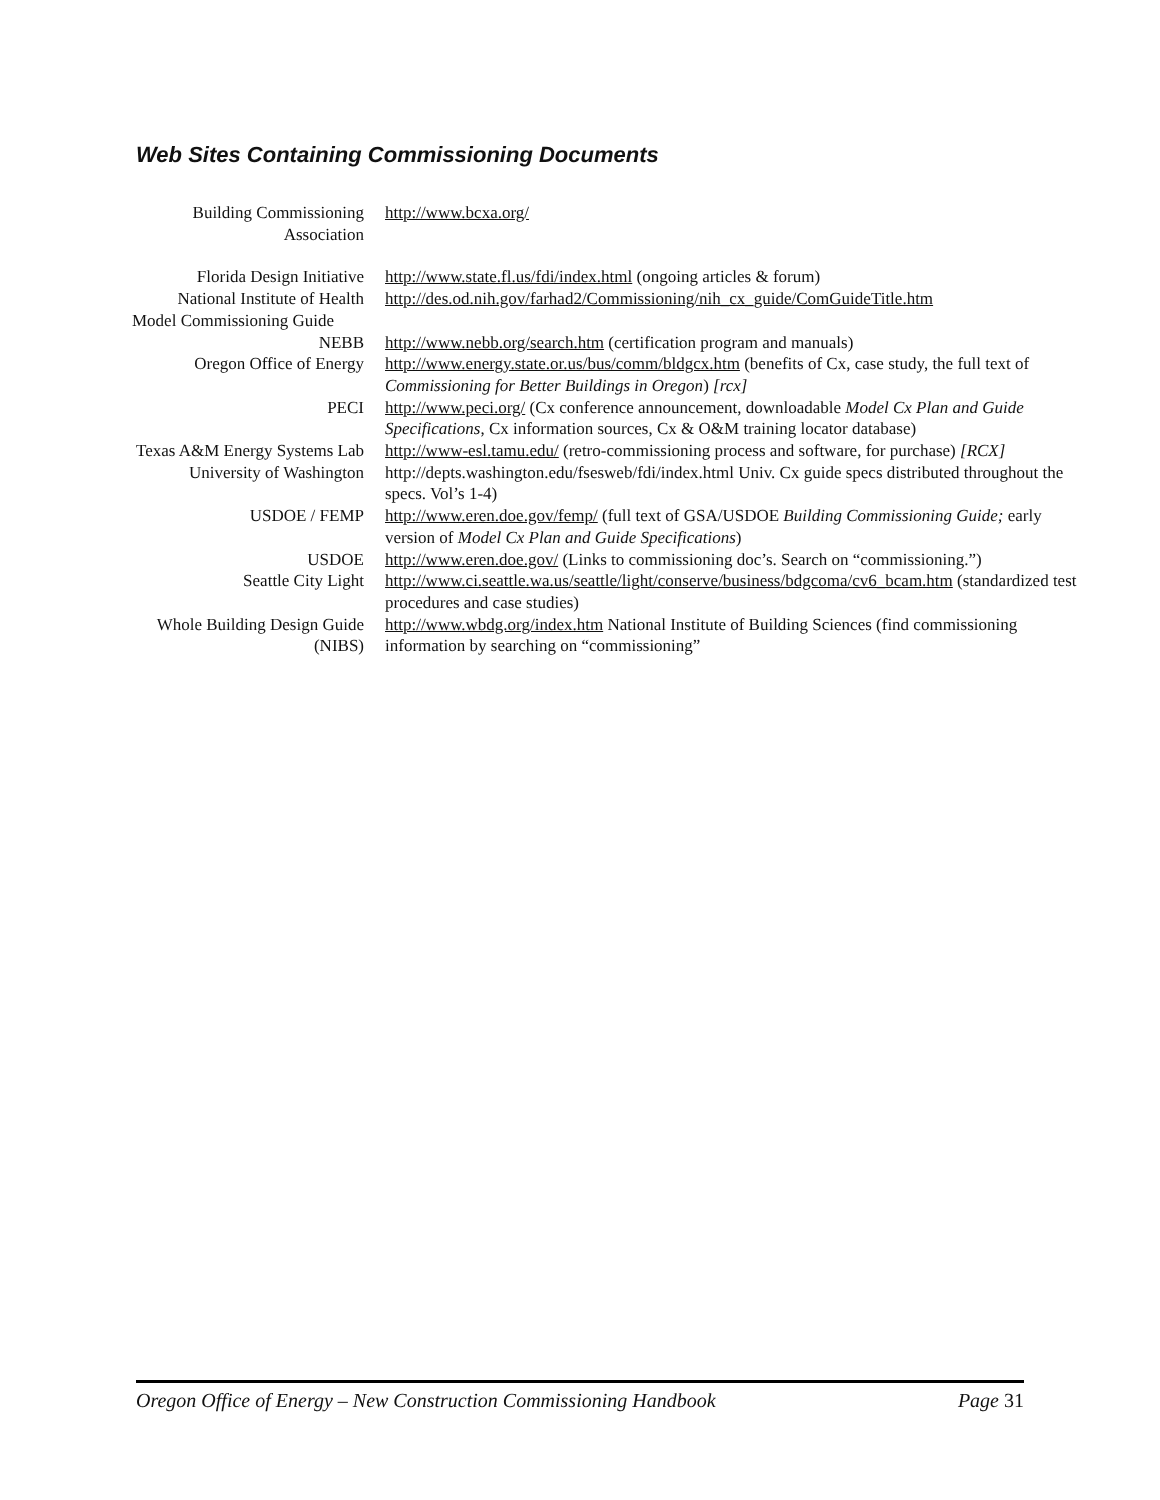Web Sites Containing Commissioning Documents
| Building Commissioning Association | http://www.bcxa.org/ |
| Florida Design Initiative | http://www.state.fl.us/fdi/index.html (ongoing articles & forum) |
| National Institute of Health | http://des.od.nih.gov/farhad2/Commissioning/nih_cx_guide/ComGuideTitle.htm |
| Model Commissioning Guide | |
| NEBB | http://www.nebb.org/search.htm (certification program and manuals) |
| Oregon Office of Energy | http://www.energy.state.or.us/bus/comm/bldgcx.htm (benefits of Cx, case study, the full text of Commissioning for Better Buildings in Oregon ) [rcx] |
| PECI | http://www.peci.org/ (Cx conference announcement, downloadable Model Cx Plan and Guide Specifications , Cx information sources, Cx & O&M training locator database) |
| Texas A&M Energy Systems Lab | http://www-esl.tamu.edu/ (retro-commissioning process and software, for purchase) [RCX] |
| University of Washington | http://depts.washington.edu/fsesweb/fdi/index.html Univ. Cx guide specs distributed throughout the specs. Vol’s 1-4) |
| USDOE / FEMP | http://www.eren.doe.gov/femp/ (full text of GSA/USDOE Building Commissioning Guide; early version of Model Cx Plan and Guide Specifications ) |
| USDOE | http://www.eren.doe.gov/ (Links to commissioning doc’s. Search on “commissioning.”) |
| Seattle City Light | http://www.ci.seattle.wa.us/seattle/light/conserve/business/bdgcoma/cv6_bcam.htm (standardized test procedures and case studies) |
| Whole Building Design Guide (NIBS) | http://www.wbdg.org/index.htm National Institute of Building Sciences (find commissioning information by searching on “commissioning” |
Oregon Office of Energy – New Construction Commissioning Handbook Page 31